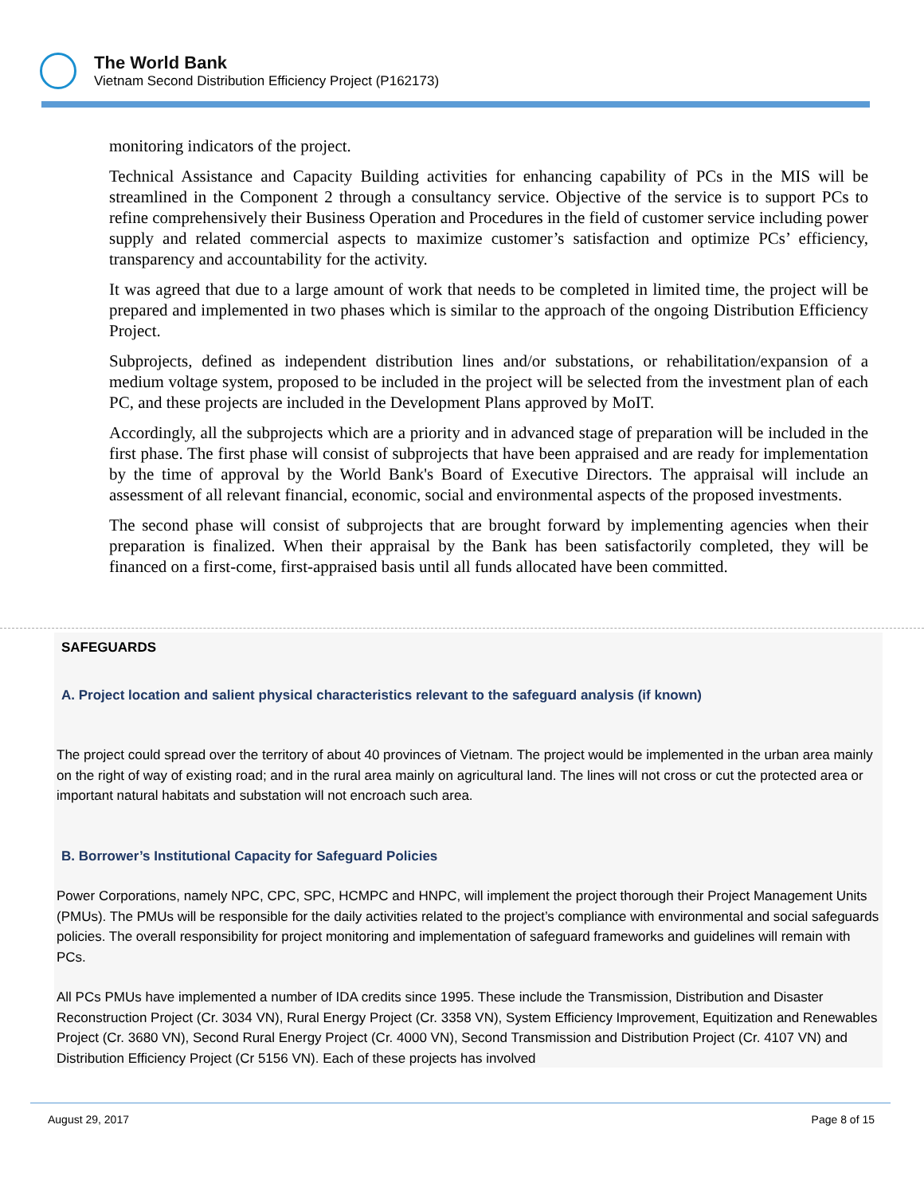The World Bank
Vietnam Second Distribution Efficiency Project (P162173)
monitoring indicators of the project.
Technical Assistance and Capacity Building activities for enhancing capability of PCs in the MIS will be streamlined in the Component 2 through a consultancy service. Objective of the service is to support PCs to refine comprehensively their Business Operation and Procedures in the field of customer service including power supply and related commercial aspects to maximize customer’s satisfaction and optimize PCs’ efficiency, transparency and accountability for the activity.
It was agreed that due to a large amount of work that needs to be completed in limited time, the project will be prepared and implemented in two phases which is similar to the approach of the ongoing Distribution Efficiency Project.
Subprojects, defined as independent distribution lines and/or substations, or rehabilitation/expansion of a medium voltage system, proposed to be included in the project will be selected from the investment plan of each PC, and these projects are included in the Development Plans approved by MoIT.
Accordingly, all the subprojects which are a priority and in advanced stage of preparation will be included in the first phase. The first phase will consist of subprojects that have been appraised and are ready for implementation by the time of approval by the World Bank's Board of Executive Directors. The appraisal will include an assessment of all relevant financial, economic, social and environmental aspects of the proposed investments.
The second phase will consist of subprojects that are brought forward by implementing agencies when their preparation is finalized. When their appraisal by the Bank has been satisfactorily completed, they will be financed on a first-come, first-appraised basis until all funds allocated have been committed.
SAFEGUARDS
A. Project location and salient physical characteristics relevant to the safeguard analysis (if known)
The project could spread over the territory of about 40 provinces of Vietnam. The project would be implemented in the urban area mainly on the right of way of existing road; and in the rural area mainly on agricultural land. The lines will not cross or cut the protected area or important natural habitats and substation will not encroach such area.
B. Borrower’s Institutional Capacity for Safeguard Policies
Power Corporations, namely NPC, CPC, SPC, HCMPC and HNPC, will implement the project thorough their Project Management Units (PMUs). The PMUs will be responsible for the daily activities related to the project’s compliance with environmental and social safeguards policies. The overall responsibility for project monitoring and implementation of safeguard frameworks and guidelines will remain with PCs.
All PCs PMUs have implemented a number of IDA credits since 1995. These include the Transmission, Distribution and Disaster Reconstruction Project (Cr. 3034 VN), Rural Energy Project (Cr. 3358 VN), System Efficiency Improvement, Equitization and Renewables Project (Cr. 3680 VN), Second Rural Energy Project (Cr. 4000 VN), Second Transmission and Distribution Project (Cr. 4107 VN) and Distribution Efficiency Project (Cr 5156 VN). Each of these projects has involved
August 29, 2017 Page 8 of 15